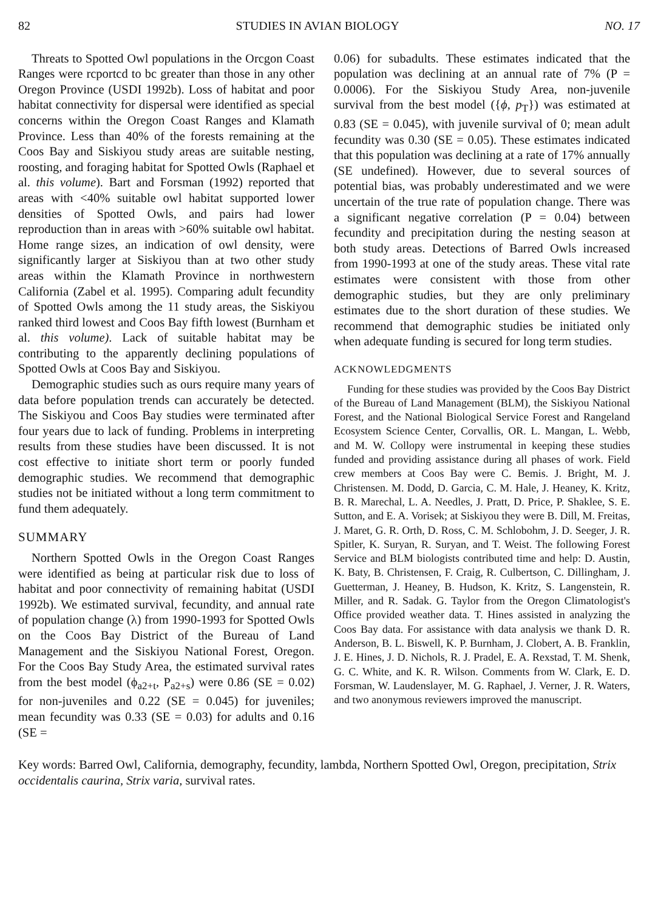82 STUDIES IN AVIAN BIOLOGY NO. 17
Threats to Spotted Owl populations in the Orcgon Coast Ranges were rcportcd to bc greater than those in any other Oregon Province (USDI 1992b). Loss of habitat and poor habitat connectivity for dispersal were identified as special concerns within the Oregon Coast Ranges and Klamath Province. Less than 40% of the forests remaining at the Coos Bay and Siskiyou study areas are suitable nesting, roosting, and foraging habitat for Spotted Owls (Raphael et al. this volume). Bart and Forsman (1992) reported that areas with <40% suitable owl habitat supported lower densities of Spotted Owls, and pairs had lower reproduction than in areas with >60% suitable owl habitat. Home range sizes, an indication of owl density, were significantly larger at Siskiyou than at two other study areas within the Klamath Province in northwestern California (Zabel et al. 1995). Comparing adult fecundity of Spotted Owls among the 11 study areas, the Siskiyou ranked third lowest and Coos Bay fifth lowest (Burnham et al. this volume). Lack of suitable habitat may be contributing to the apparently declining populations of Spotted Owls at Coos Bay and Siskiyou.
Demographic studies such as ours require many years of data before population trends can accurately be detected. The Siskiyou and Coos Bay studies were terminated after four years due to lack of funding. Problems in interpreting results from these studies have been discussed. It is not cost effective to initiate short term or poorly funded demographic studies. We recommend that demographic studies not be initiated without a long term commitment to fund them adequately.
SUMMARY
Northern Spotted Owls in the Oregon Coast Ranges were identified as being at particular risk due to loss of habitat and poor connectivity of remaining habitat (USDI 1992b). We estimated survival, fecundity, and annual rate of population change (λ) from 1990-1993 for Spotted Owls on the Coos Bay District of the Bureau of Land Management and the Siskiyou National Forest, Oregon. For the Coos Bay Study Area, the estimated survival rates from the best model (ϕ<sub>a2+t</sub>, P<sub>a2+s</sub>) were 0.86 (SE = 0.02) for non-juveniles and 0.22 (SE = 0.045) for juveniles; mean fecundity was 0.33 (SE = 0.03) for adults and 0.16 (SE =
0.06) for subadults. These estimates indicated that the population was declining at an annual rate of 7% (P = 0.0006). For the Siskiyou Study Area, non-juvenile survival from the best model ({ϕ, p<sub>T</sub>}) was estimated at 0.83 (SE = 0.045), with juvenile survival of 0; mean adult fecundity was 0.30 (SE = 0.05). These estimates indicated that this population was declining at a rate of 17% annually (SE undefined). However, due to several sources of potential bias, was probably underestimated and we were uncertain of the true rate of population change. There was a significant negative correlation (P = 0.04) between fecundity and precipitation during the nesting season at both study areas. Detections of Barred Owls increased from 1990-1993 at one of the study areas. These vital rate estimates were consistent with those from other demographic studies, but they are only preliminary estimates due to the short duration of these studies. We recommend that demographic studies be initiated only when adequate funding is secured for long term studies.
ACKNOWLEDGMENTS
Funding for these studies was provided by the Coos Bay District of the Bureau of Land Management (BLM), the Siskiyou National Forest, and the National Biological Service Forest and Rangeland Ecosystem Science Center, Corvallis, OR. L. Mangan, L. Webb, and M. W. Collopy were instrumental in keeping these studies funded and providing assistance during all phases of work. Field crew members at Coos Bay were C. Bemis. J. Bright, M. J. Christensen. M. Dodd, D. Garcia, C. M. Hale, J. Heaney, K. Kritz, B. R. Marechal, L. A. Needles, J. Pratt, D. Price, P. Shaklee, S. E. Sutton, and E. A. Vorisek; at Siskiyou they were B. Dill, M. Freitas, J. Maret, G. R. Orth, D. Ross, C. M. Schlobohm, J. D. Seeger, J. R. Spitler, K. Suryan, R. Suryan, and T. Weist. The following Forest Service and BLM biologists contributed time and help: D. Austin, K. Baty, B. Christensen, F. Craig, R. Culbertson, C. Dillingham, J. Guetterman, J. Heaney, B. Hudson, K. Kritz, S. Langenstein, R. Miller, and R. Sadak. G. Taylor from the Oregon Climatologist's Office provided weather data. T. Hines assisted in analyzing the Coos Bay data. For assistance with data analysis we thank D. R. Anderson, B. L. Biswell, K. P. Burnham, J. Clobert, A. B. Franklin, J. E. Hines, J. D. Nichols, R. J. Pradel, E. A. Rexstad, T. M. Shenk, G. C. White, and K. R. Wilson. Comments from W. Clark, E. D. Forsman, W. Laudenslayer, M. G. Raphael, J. Verner, J. R. Waters, and two anonymous reviewers improved the manuscript.
Key words: Barred Owl, California, demography, fecundity, lambda, Northern Spotted Owl, Oregon, precipitation, Strix occidentalis caurina, Strix varia, survival rates.